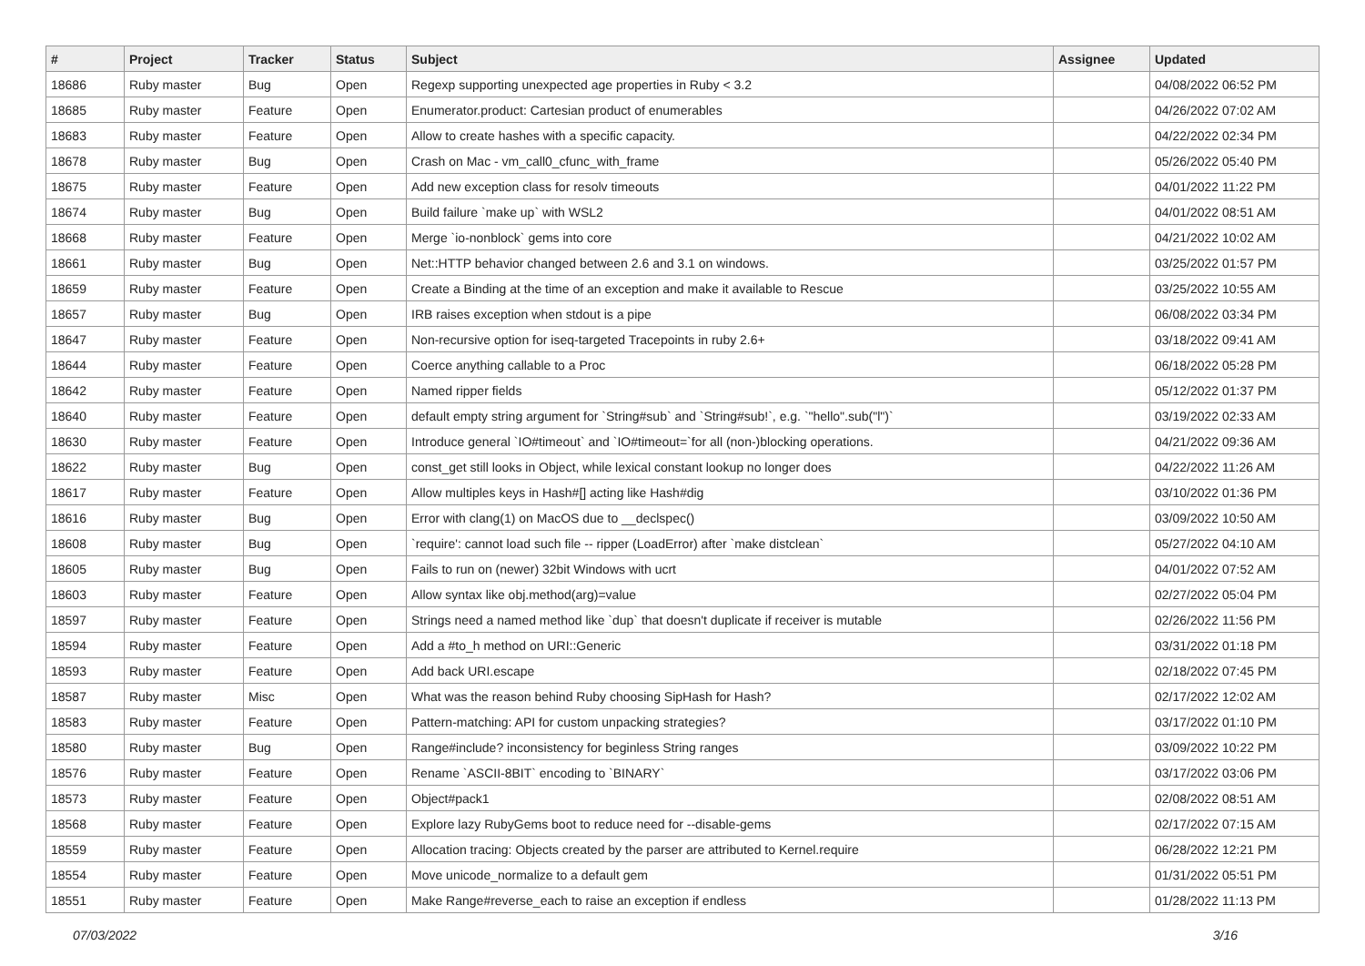| # | Project | Tracker | Status | Subject | Assignee | Updated |
| --- | --- | --- | --- | --- | --- | --- |
| 18686 | Ruby master | Bug | Open | Regexp supporting unexpected age properties in Ruby < 3.2 | | 04/08/2022 06:52 PM |
| 18685 | Ruby master | Feature | Open | Enumerator.product: Cartesian product of enumerables | | 04/26/2022 07:02 AM |
| 18683 | Ruby master | Feature | Open | Allow to create hashes with a specific capacity. | | 04/22/2022 02:34 PM |
| 18678 | Ruby master | Bug | Open | Crash on Mac - vm_call0_cfunc_with_frame | | 05/26/2022 05:40 PM |
| 18675 | Ruby master | Feature | Open | Add new exception class for resolv timeouts | | 04/01/2022 11:22 PM |
| 18674 | Ruby master | Bug | Open | Build failure `make up` with WSL2 | | 04/01/2022 08:51 AM |
| 18668 | Ruby master | Feature | Open | Merge `io-nonblock` gems into core | | 04/21/2022 10:02 AM |
| 18661 | Ruby master | Bug | Open | Net::HTTP behavior changed between 2.6 and 3.1 on windows. | | 03/25/2022 01:57 PM |
| 18659 | Ruby master | Feature | Open | Create a Binding at the time of an exception and make it available to Rescue | | 03/25/2022 10:55 AM |
| 18657 | Ruby master | Bug | Open | IRB raises exception when stdout is a pipe | | 06/08/2022 03:34 PM |
| 18647 | Ruby master | Feature | Open | Non-recursive option for iseq-targeted Tracepoints in ruby 2.6+ | | 03/18/2022 09:41 AM |
| 18644 | Ruby master | Feature | Open | Coerce anything callable to a Proc | | 06/18/2022 05:28 PM |
| 18642 | Ruby master | Feature | Open | Named ripper fields | | 05/12/2022 01:37 PM |
| 18640 | Ruby master | Feature | Open | default empty string argument for `String#sub` and `String#sub!`, e.g. `"hello".sub("l")` | | 03/19/2022 02:33 AM |
| 18630 | Ruby master | Feature | Open | Introduce general `IO#timeout` and `IO#timeout=`for all (non-)blocking operations. | | 04/21/2022 09:36 AM |
| 18622 | Ruby master | Bug | Open | const_get still looks in Object, while lexical constant lookup no longer does | | 04/22/2022 11:26 AM |
| 18617 | Ruby master | Feature | Open | Allow multiples keys in Hash#[] acting like Hash#dig | | 03/10/2022 01:36 PM |
| 18616 | Ruby master | Bug | Open | Error with clang(1) on MacOS due to __declspec() | | 03/09/2022 10:50 AM |
| 18608 | Ruby master | Bug | Open | `require': cannot load such file -- ripper (LoadError) after `make distclean` | | 05/27/2022 04:10 AM |
| 18605 | Ruby master | Bug | Open | Fails to run on (newer) 32bit Windows with ucrt | | 04/01/2022 07:52 AM |
| 18603 | Ruby master | Feature | Open | Allow syntax like obj.method(arg)=value | | 02/27/2022 05:04 PM |
| 18597 | Ruby master | Feature | Open | Strings need a named method like `dup` that doesn't duplicate if receiver is mutable | | 02/26/2022 11:56 PM |
| 18594 | Ruby master | Feature | Open | Add a #to_h method on URI::Generic | | 03/31/2022 01:18 PM |
| 18593 | Ruby master | Feature | Open | Add back URI.escape | | 02/18/2022 07:45 PM |
| 18587 | Ruby master | Misc | Open | What was the reason behind Ruby choosing SipHash for Hash? | | 02/17/2022 12:02 AM |
| 18583 | Ruby master | Feature | Open | Pattern-matching: API for custom unpacking strategies? | | 03/17/2022 01:10 PM |
| 18580 | Ruby master | Bug | Open | Range#include? inconsistency for beginless String ranges | | 03/09/2022 10:22 PM |
| 18576 | Ruby master | Feature | Open | Rename `ASCII-8BIT` encoding to `BINARY` | | 03/17/2022 03:06 PM |
| 18573 | Ruby master | Feature | Open | Object#pack1 | | 02/08/2022 08:51 AM |
| 18568 | Ruby master | Feature | Open | Explore lazy RubyGems boot to reduce need for --disable-gems | | 02/17/2022 07:15 AM |
| 18559 | Ruby master | Feature | Open | Allocation tracing: Objects created by the parser are attributed to Kernel.require | | 06/28/2022 12:21 PM |
| 18554 | Ruby master | Feature | Open | Move unicode_normalize to a default gem | | 01/31/2022 05:51 PM |
| 18551 | Ruby master | Feature | Open | Make Range#reverse_each to raise an exception if endless | | 01/28/2022 11:13 PM |
07/03/2022 3/16